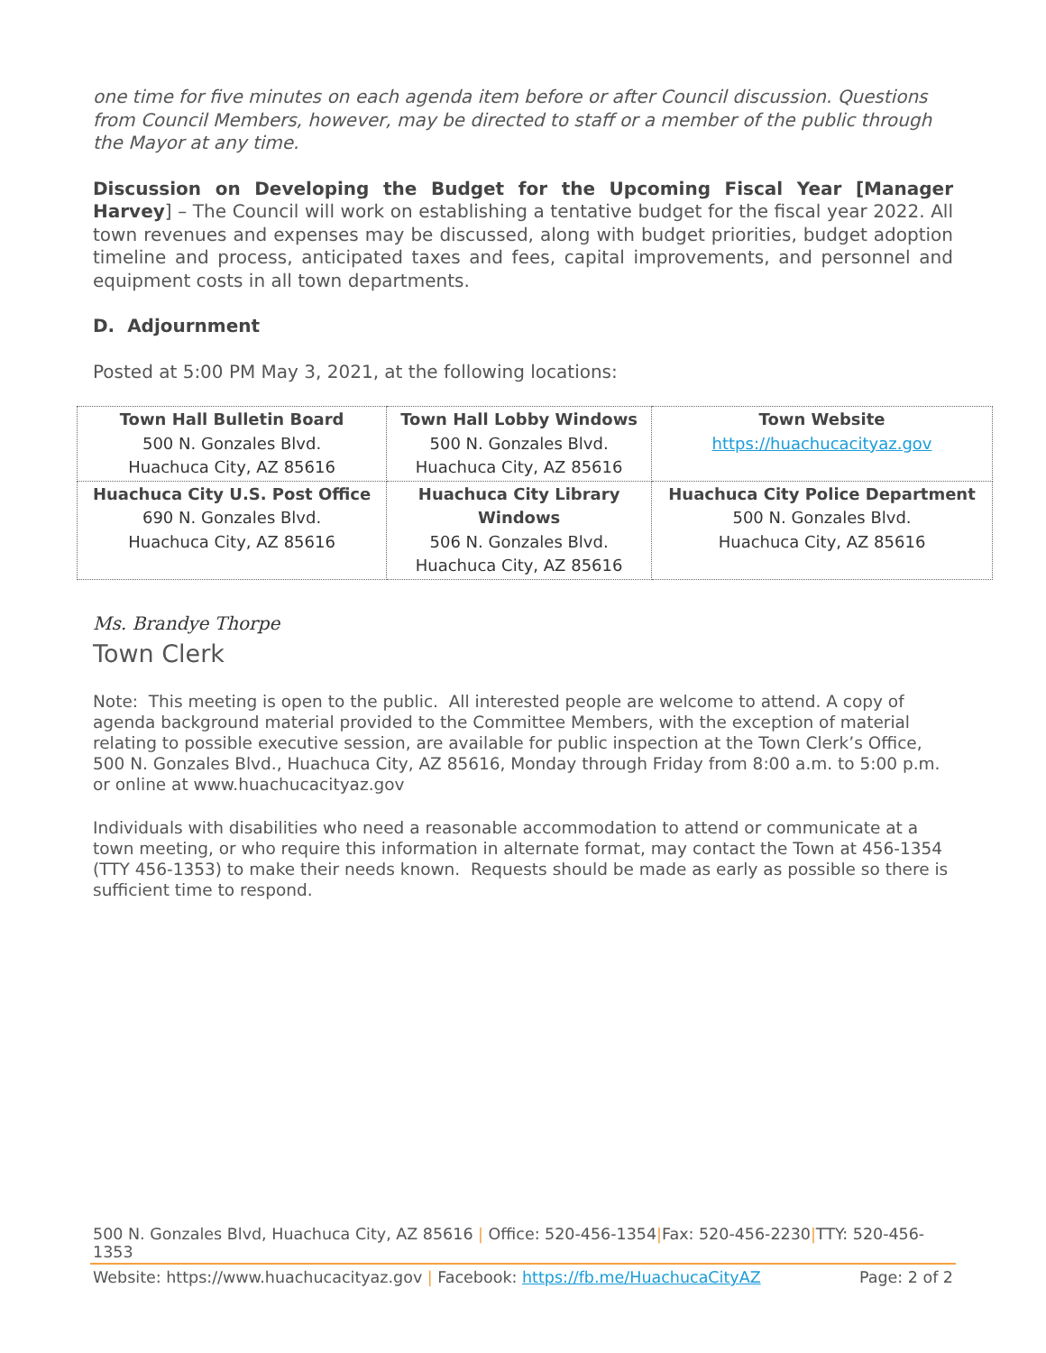one time for five minutes on each agenda item before or after Council discussion. Questions from Council Members, however, may be directed to staff or a member of the public through the Mayor at any time.
Discussion on Developing the Budget for the Upcoming Fiscal Year [Manager Harvey] – The Council will work on establishing a tentative budget for the fiscal year 2022. All town revenues and expenses may be discussed, along with budget priorities, budget adoption timeline and process, anticipated taxes and fees, capital improvements, and personnel and equipment costs in all town departments.
D. Adjournment
Posted at 5:00 PM May 3, 2021, at the following locations:
| Town Hall Bulletin Board 500 N. Gonzales Blvd. Huachuca City, AZ 85616 | Town Hall Lobby Windows 500 N. Gonzales Blvd. Huachuca City, AZ 85616 | Town Website https://huachucacityaz.gov |
| Huachuca City U.S. Post Office 690 N. Gonzales Blvd. Huachuca City, AZ 85616 | Huachuca City Library Windows 506 N. Gonzales Blvd. Huachuca City, AZ 85616 | Huachuca City Police Department 500 N. Gonzales Blvd. Huachuca City, AZ 85616 |
Ms. Brandye Thorpe
Town Clerk
Note: This meeting is open to the public. All interested people are welcome to attend. A copy of agenda background material provided to the Committee Members, with the exception of material relating to possible executive session, are available for public inspection at the Town Clerk’s Office, 500 N. Gonzales Blvd., Huachuca City, AZ 85616, Monday through Friday from 8:00 a.m. to 5:00 p.m. or online at www.huachucacityaz.gov
Individuals with disabilities who need a reasonable accommodation to attend or communicate at a town meeting, or who require this information in alternate format, may contact the Town at 456-1354 (TTY 456-1353) to make their needs known. Requests should be made as early as possible so there is sufficient time to respond.
500 N. Gonzales Blvd, Huachuca City, AZ 85616 | Office: 520-456-1354|Fax: 520-456-2230|TTY: 520-456-1353
Website: https://www.huachucacityaz.gov | Facebook: https://fb.me/HuachucaCityAZ Page: 2 of 2